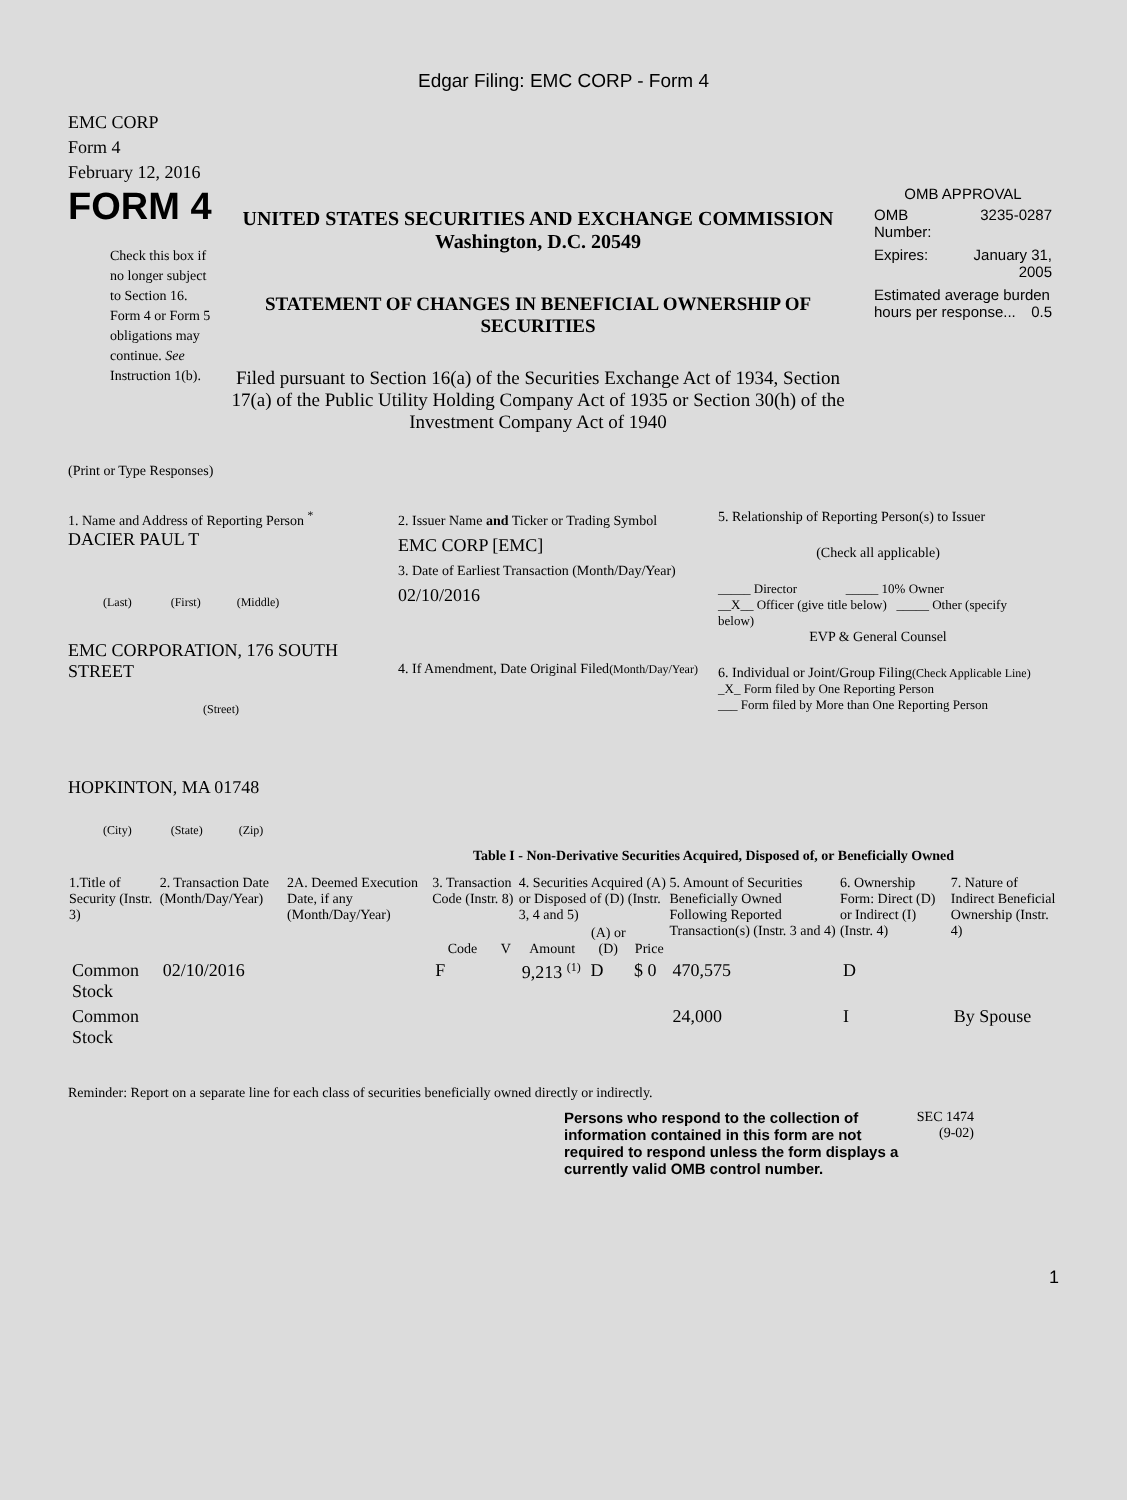Edgar Filing: EMC CORP - Form 4
EMC CORP
Form 4
February 12, 2016
FORM 4
Check this box if no longer subject to Section 16. Form 4 or Form 5 obligations may continue. See Instruction 1(b).
UNITED STATES SECURITIES AND EXCHANGE COMMISSION
Washington, D.C. 20549
STATEMENT OF CHANGES IN BENEFICIAL OWNERSHIP OF SECURITIES
Filed pursuant to Section 16(a) of the Securities Exchange Act of 1934, Section 17(a) of the Public Utility Holding Company Act of 1935 or Section 30(h) of the Investment Company Act of 1940
OMB APPROVAL
| OMB Number: | 3235-0287 |
| Expires: | January 31, 2005 |
| Estimated average burden hours per response... 0.5 | |
(Print or Type Responses)
1. Name and Address of Reporting Person <sup>*</sup>
DACIER PAUL T
(Last) (First) (Middle)
EMC CORPORATION, 176 SOUTH STREET
(Street)
HOPKINTON, MA 01748
(City) (State) (Zip)
2. Issuer Name and Ticker or Trading Symbol
EMC CORP [EMC]
3. Date of Earliest Transaction (Month/Day/Year)
02/10/2016
4. If Amendment, Date Original Filed(Month/Day/Year)
5. Relationship of Reporting Person(s) to Issuer
(Check all applicable)
_____ Director _____ 10% Owner
__X__ Officer (give title below) _____ Other (specify below)
EVP & General Counsel
6. Individual or Joint/Group Filing(Check Applicable Line)
_X_ Form filed by One Reporting Person
___ Form filed by More than One Reporting Person
Table I - Non-Derivative Securities Acquired, Disposed of, or Beneficially Owned
| 1.Title of Security (Instr. 3) | 2. Transaction Date (Month/Day/Year) | 2A. Deemed Execution Date, if any (Month/Day/Year) | 3. Transaction Code (Instr. 8) | | 4. Securities Acquired (A) or Disposed of (D) (Instr. 3, 4 and 5) | | | 5. Amount of Securities Beneficially Owned Following Reported Transaction(s) (Instr. 3 and 4) | 6. Ownership Form: Direct (D) or Indirect (I) (Instr. 4) | 7. Nature of Indirect Beneficial Ownership (Instr. 4) |
| --- | --- | --- | --- | --- | --- | --- | --- | --- | --- | --- |
| | | | Code | V | Amount | (A) or (D) | Price | | | |
| Common Stock | 02/10/2016 | | F | | 9,213 <sup>(1)</sup> | D | $ 0 | 470,575 | D | |
| Common Stock | | | | | | | | 24,000 | I | By Spouse |
Reminder: Report on a separate line for each class of securities beneficially owned directly or indirectly.
Persons who respond to the collection of information contained in this form are not required to respond unless the form displays a currently valid OMB control number.
SEC 1474 (9-02)
1